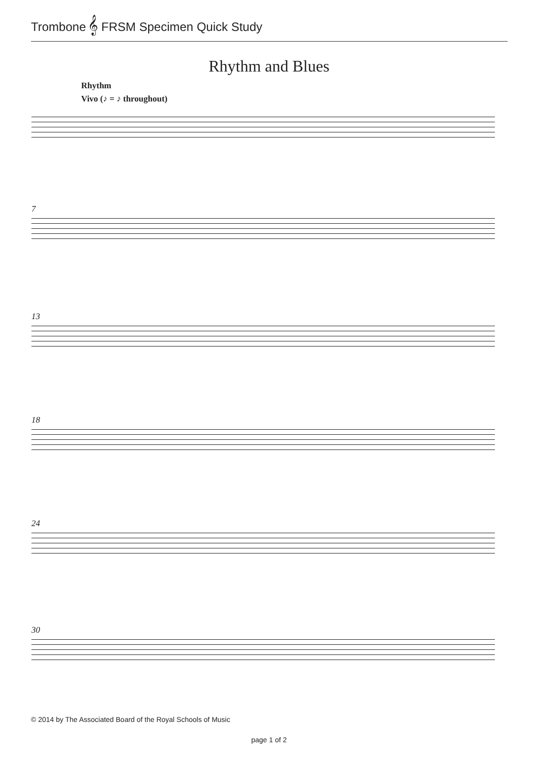Trombone 𝄞 FRSM Specimen Quick Study
Rhythm and Blues
Rhythm
Vivo (♪ = ♪ throughout)
7
13
18
24
30
© 2014 by The Associated Board of the Royal Schools of Music
page 1 of 2